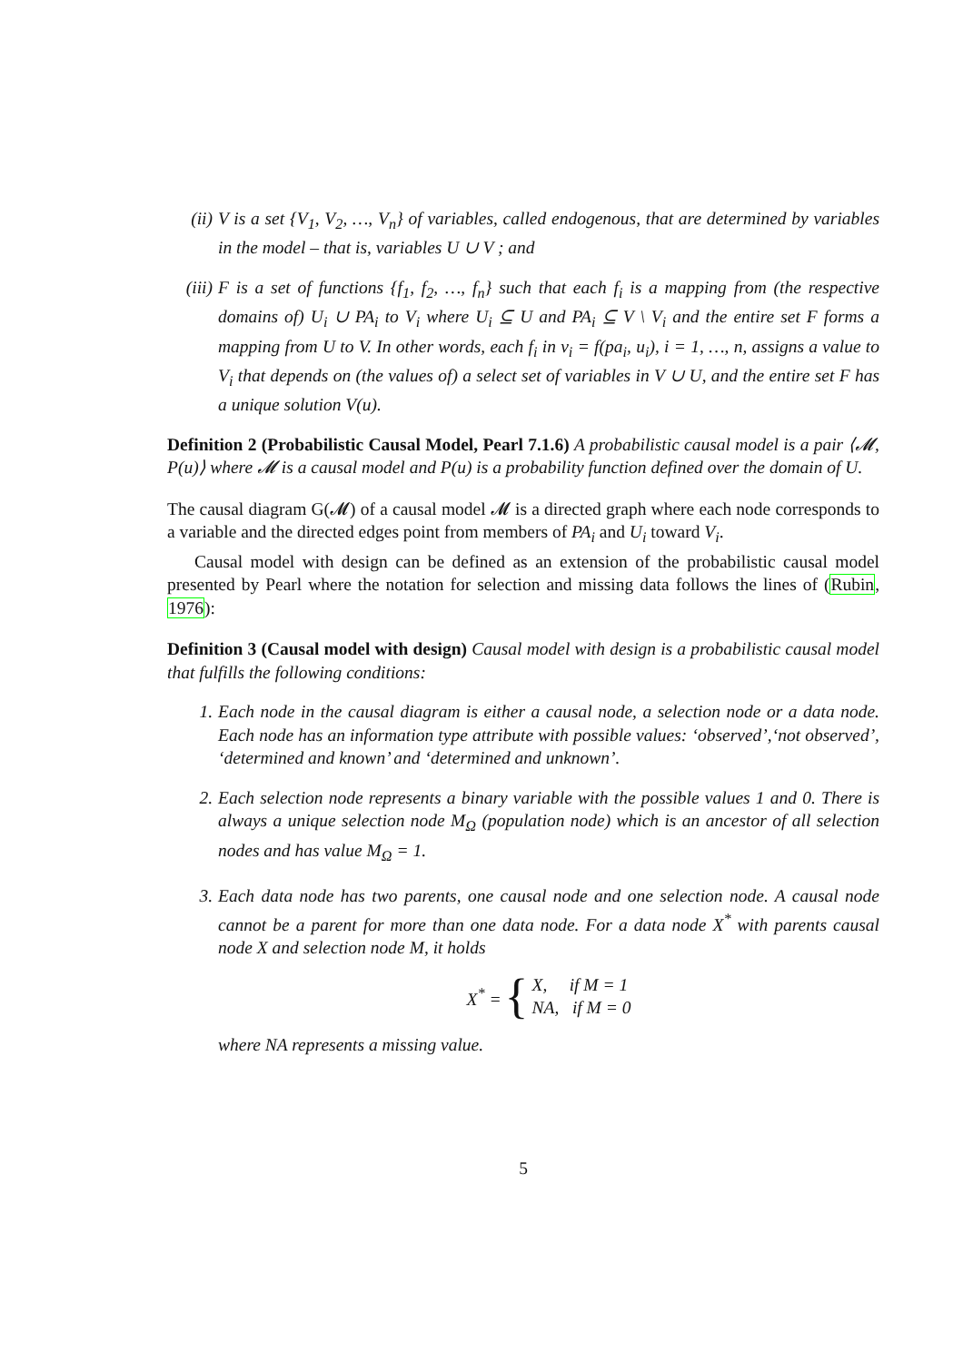(ii) V is a set {V<sub>1</sub>, V<sub>2</sub>, …, V<sub>n</sub>} of variables, called endogenous, that are determined by variables in the model – that is, variables U ∪ V ; and
(iii)
F is a set of functions {f<sub>1</sub>, f<sub>2</sub>, …, f<sub>n</sub>} such that each f<sub>i</sub> is a mapping from (the respective domains of) U<sub>i</sub> ∪ PA<sub>i</sub> to V<sub>i</sub> where U<sub>i</sub> ⊆ U and PA<sub>i</sub> ⊆ V \ V<sub>i</sub> and the entire set F forms a mapping from U to V. In other words, each f<sub>i</sub> in v<sub>i</sub> = f(pa<sub>i</sub>, u<sub>i</sub>), i = 1, …, n, assigns a value to V<sub>i</sub> that depends on (the values of) a select set of variables in V ∪ U, and the entire set F has a unique solution V(u).
Definition 2 (Probabilistic Causal Model, Pearl 7.1.6) A probabilistic causal model is a pair ⟨𝓜, P(u)⟩ where 𝓜 is a causal model and P(u) is a probability function defined over the domain of U.
The causal diagram G(𝓜) of a causal model 𝓜 is a directed graph where each node corresponds to a variable and the directed edges point from members of PA<sub>i</sub> and U<sub>i</sub> toward V<sub>i</sub>.
Causal model with design can be defined as an extension of the probabilistic causal model presented by Pearl where the notation for selection and missing data follows the lines of (Rubin, 1976):
Definition 3 (Causal model with design) Causal model with design is a probabilistic causal model that fulfills the following conditions:
1. Each node in the causal diagram is either a causal node, a selection node or a data node. Each node has an information type attribute with possible values: ‘observed’,‘not observed’, ‘determined and known’ and ‘determined and unknown’.
2. Each selection node represents a binary variable with the possible values 1 and 0. There is always a unique selection node M<sub>Ω</sub> (population node) which is an ancestor of all selection nodes and has value M<sub>Ω</sub> = 1.
3. Each data node has two parents, one causal node and one selection node. A causal node cannot be a parent for more than one data node. For a data node X<sup>*</sup> with parents causal node X and selection node M, it holds
X<sup>*</sup> = { X, if M = 1
NA, if M = 0
where NA represents a missing value.
5